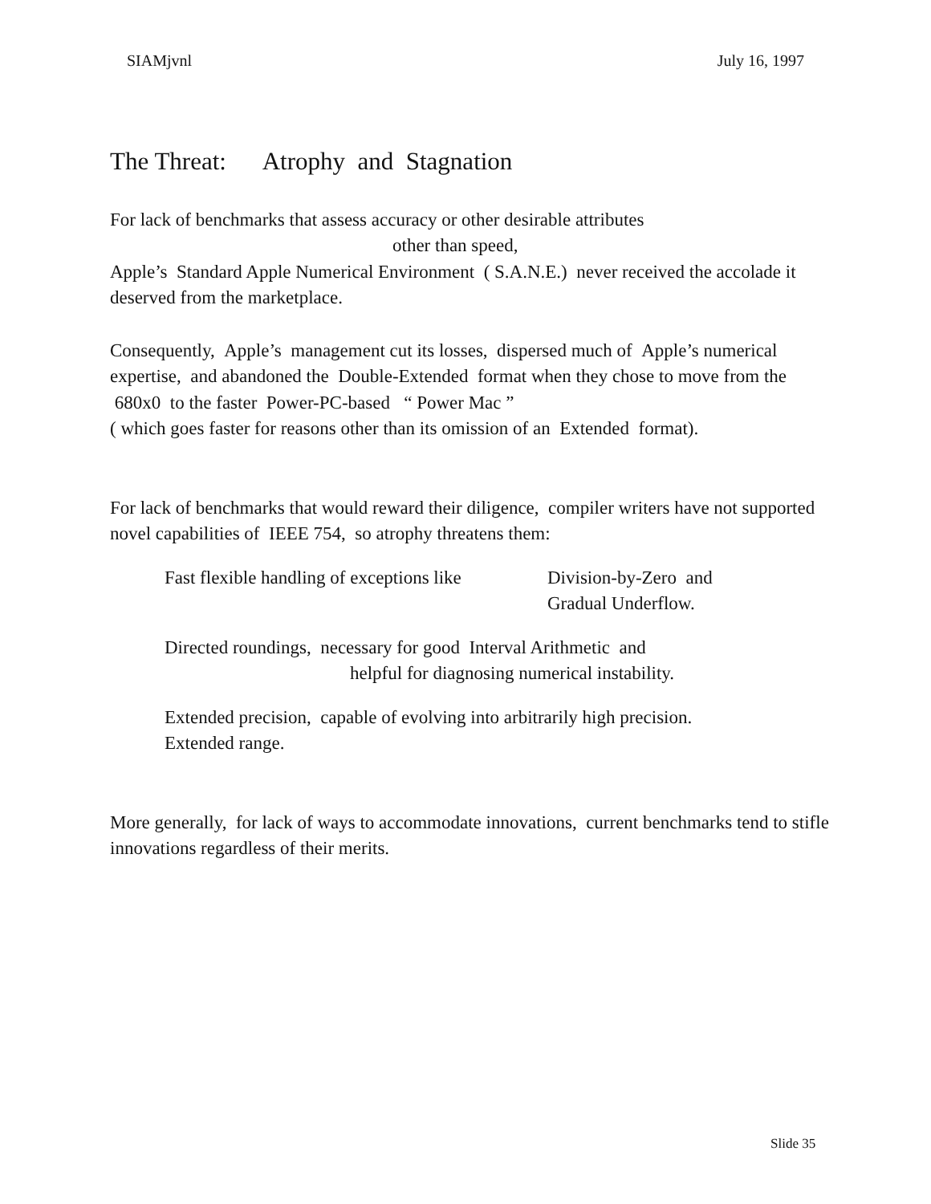SIAMjvnl July 16, 1997
The Threat: Atrophy and Stagnation
For lack of benchmarks that assess accuracy or other desirable attributes
other than speed,
Apple’s Standard Apple Numerical Environment ( S.A.N.E.) never received the accolade it deserved from the marketplace.
Consequently, Apple’s management cut its losses, dispersed much of Apple’s numerical expertise, and abandoned the Double-Extended format when they chose to move from the 680x0 to the faster Power-PC-based “ Power Mac ”
( which goes faster for reasons other than its omission of an Extended format).
For lack of benchmarks that would reward their diligence, compiler writers have not supported novel capabilities of IEEE 754, so atrophy threatens them:
Fast flexible handling of exceptions like Division-by-Zero and
Gradual Underflow.
Directed roundings, necessary for good Interval Arithmetic and
helpful for diagnosing numerical instability.
Extended precision, capable of evolving into arbitrarily high precision.
Extended range.
More generally, for lack of ways to accommodate innovations, current benchmarks tend to stifle innovations regardless of their merits.
Slide 35